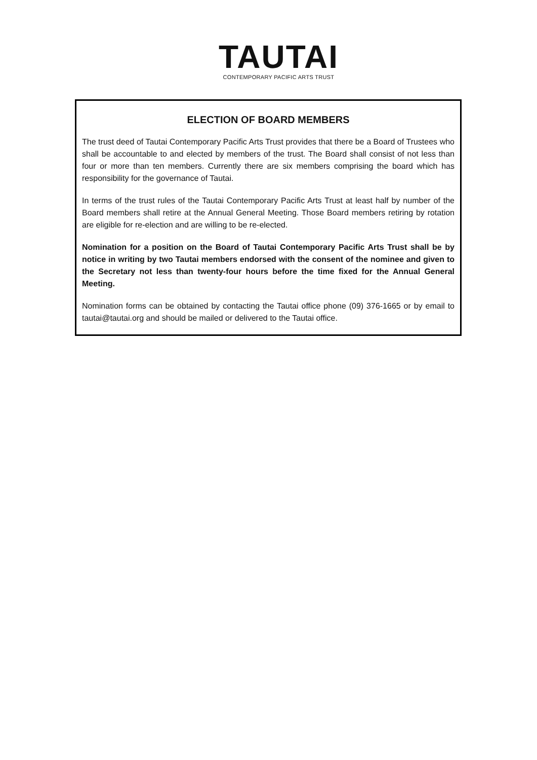TAUTAI
CONTEMPORARY PACIFIC ARTS TRUST
ELECTION OF BOARD MEMBERS
The trust deed of Tautai Contemporary Pacific Arts Trust provides that there be a Board of Trustees who shall be accountable to and elected by members of the trust. The Board shall consist of not less than four or more than ten members. Currently there are six members comprising the board which has responsibility for the governance of Tautai.
In terms of the trust rules of the Tautai Contemporary Pacific Arts Trust at least half by number of the Board members shall retire at the Annual General Meeting. Those Board members retiring by rotation are eligible for re-election and are willing to be re-elected.
Nomination for a position on the Board of Tautai Contemporary Pacific Arts Trust shall be by notice in writing by two Tautai members endorsed with the consent of the nominee and given to the Secretary not less than twenty-four hours before the time fixed for the Annual General Meeting.
Nomination forms can be obtained by contacting the Tautai office phone (09) 376-1665 or by email to tautai@tautai.org and should be mailed or delivered to the Tautai office.